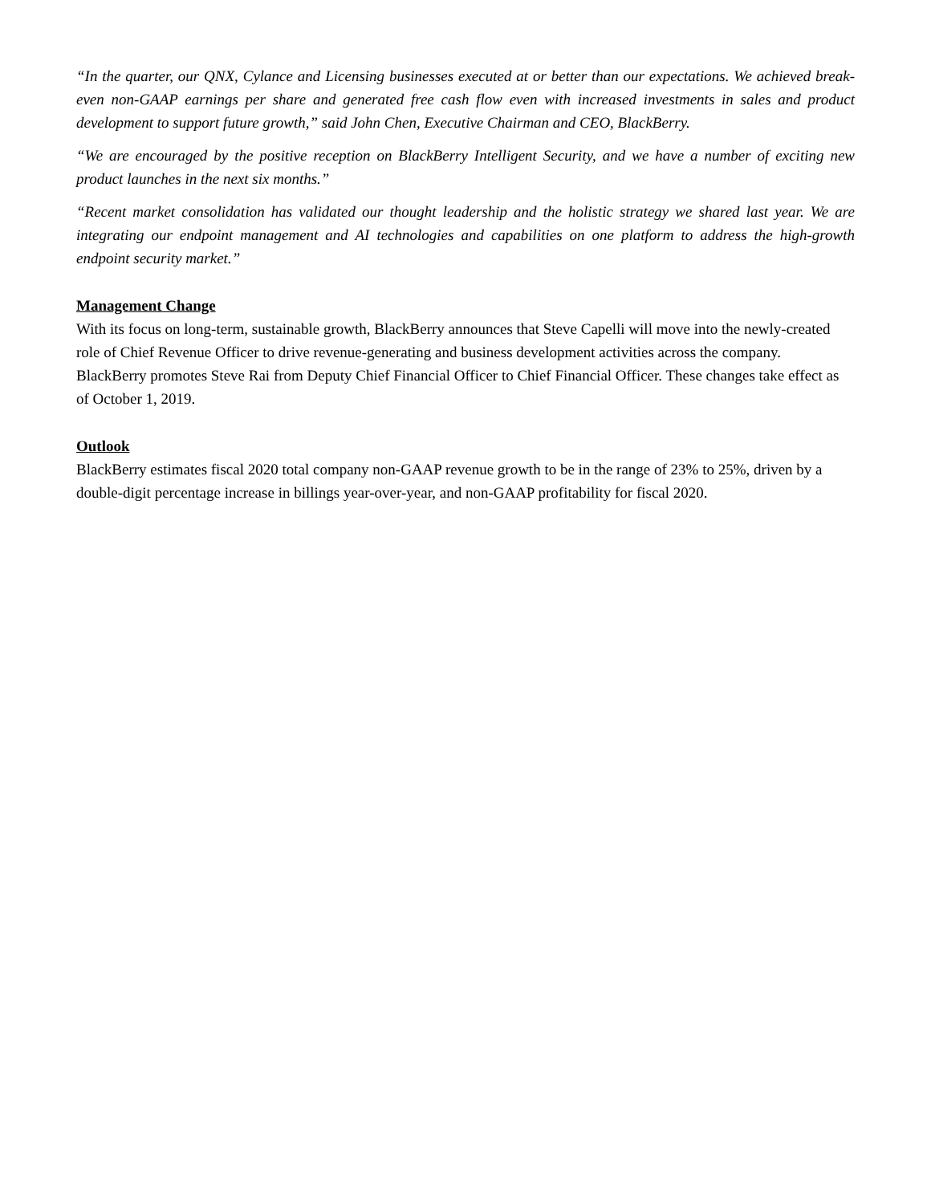“In the quarter, our QNX, Cylance and Licensing businesses executed at or better than our expectations. We achieved break-even non-GAAP earnings per share and generated free cash flow even with increased investments in sales and product development to support future growth,” said John Chen, Executive Chairman and CEO, BlackBerry.
“We are encouraged by the positive reception on BlackBerry Intelligent Security, and we have a number of exciting new product launches in the next six months.”
“Recent market consolidation has validated our thought leadership and the holistic strategy we shared last year. We are integrating our endpoint management and AI technologies and capabilities on one platform to address the high-growth endpoint security market.”
Management Change
With its focus on long-term, sustainable growth, BlackBerry announces that Steve Capelli will move into the newly-created role of Chief Revenue Officer to drive revenue-generating and business development activities across the company. BlackBerry promotes Steve Rai from Deputy Chief Financial Officer to Chief Financial Officer. These changes take effect as of October 1, 2019.
Outlook
BlackBerry estimates fiscal 2020 total company non-GAAP revenue growth to be in the range of 23% to 25%, driven by a double-digit percentage increase in billings year-over-year, and non-GAAP profitability for fiscal 2020.